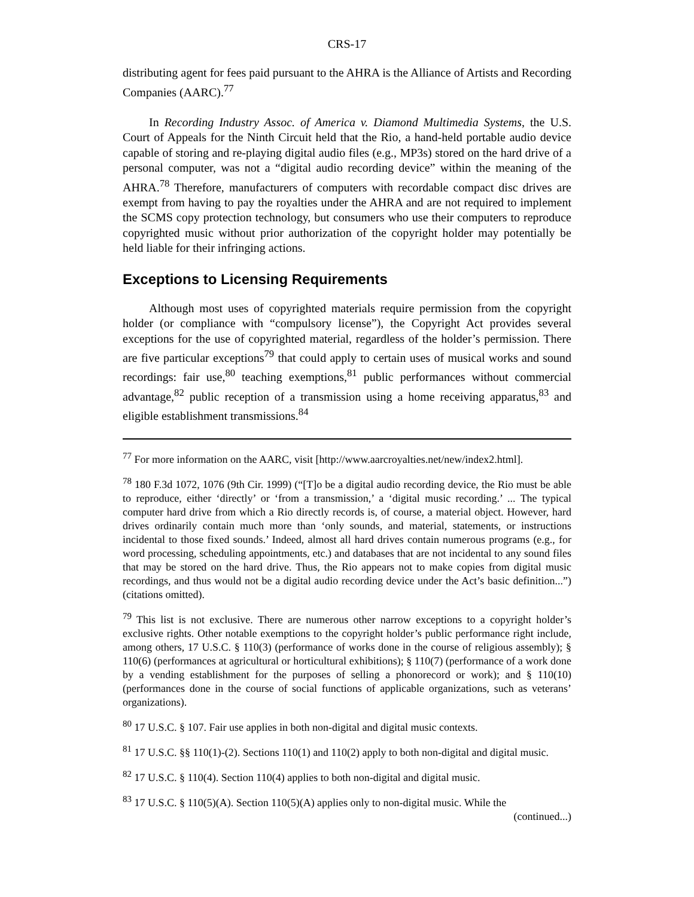CRS-17
distributing agent for fees paid pursuant to the AHRA is the Alliance of Artists and Recording Companies (AARC).<sup>77</sup>
In Recording Industry Assoc. of America v. Diamond Multimedia Systems, the U.S. Court of Appeals for the Ninth Circuit held that the Rio, a hand-held portable audio device capable of storing and re-playing digital audio files (e.g., MP3s) stored on the hard drive of a personal computer, was not a “digital audio recording device” within the meaning of the AHRA.<sup>78</sup> Therefore, manufacturers of computers with recordable compact disc drives are exempt from having to pay the royalties under the AHRA and are not required to implement the SCMS copy protection technology, but consumers who use their computers to reproduce copyrighted music without prior authorization of the copyright holder may potentially be held liable for their infringing actions.
Exceptions to Licensing Requirements
Although most uses of copyrighted materials require permission from the copyright holder (or compliance with “compulsory license”), the Copyright Act provides several exceptions for the use of copyrighted material, regardless of the holder’s permission. There are five particular exceptions<sup>79</sup> that could apply to certain uses of musical works and sound recordings: fair use,<sup>80</sup> teaching exemptions,<sup>81</sup> public performances without commercial advantage,<sup>82</sup> public reception of a transmission using a home receiving apparatus,<sup>83</sup> and eligible establishment transmissions.<sup>84</sup>
<sup>77</sup> For more information on the AARC, visit [http://www.aarcroyalties.net/new/index2.html].
<sup>78</sup> 180 F.3d 1072, 1076 (9th Cir. 1999) (“[T]o be a digital audio recording device, the Rio must be able to reproduce, either ‘directly’ or ‘from a transmission,’ a ‘digital music recording.’ ... The typical computer hard drive from which a Rio directly records is, of course, a material object. However, hard drives ordinarily contain much more than ‘only sounds, and material, statements, or instructions incidental to those fixed sounds.’ Indeed, almost all hard drives contain numerous programs (e.g., for word processing, scheduling appointments, etc.) and databases that are not incidental to any sound files that may be stored on the hard drive. Thus, the Rio appears not to make copies from digital music recordings, and thus would not be a digital audio recording device under the Act’s basic definition...”) (citations omitted).
<sup>79</sup> This list is not exclusive. There are numerous other narrow exceptions to a copyright holder’s exclusive rights. Other notable exemptions to the copyright holder’s public performance right include, among others, 17 U.S.C. § 110(3) (performance of works done in the course of religious assembly); § 110(6) (performances at agricultural or horticultural exhibitions); § 110(7) (performance of a work done by a vending establishment for the purposes of selling a phonorecord or work); and § 110(10) (performances done in the course of social functions of applicable organizations, such as veterans’ organizations).
<sup>80</sup> 17 U.S.C. § 107. Fair use applies in both non-digital and digital music contexts.
<sup>81</sup> 17 U.S.C. §§ 110(1)-(2). Sections 110(1) and 110(2) apply to both non-digital and digital music.
<sup>82</sup> 17 U.S.C. § 110(4). Section 110(4) applies to both non-digital and digital music.
<sup>83</sup> 17 U.S.C. § 110(5)(A). Section 110(5)(A) applies only to non-digital music. While the
(continued...)